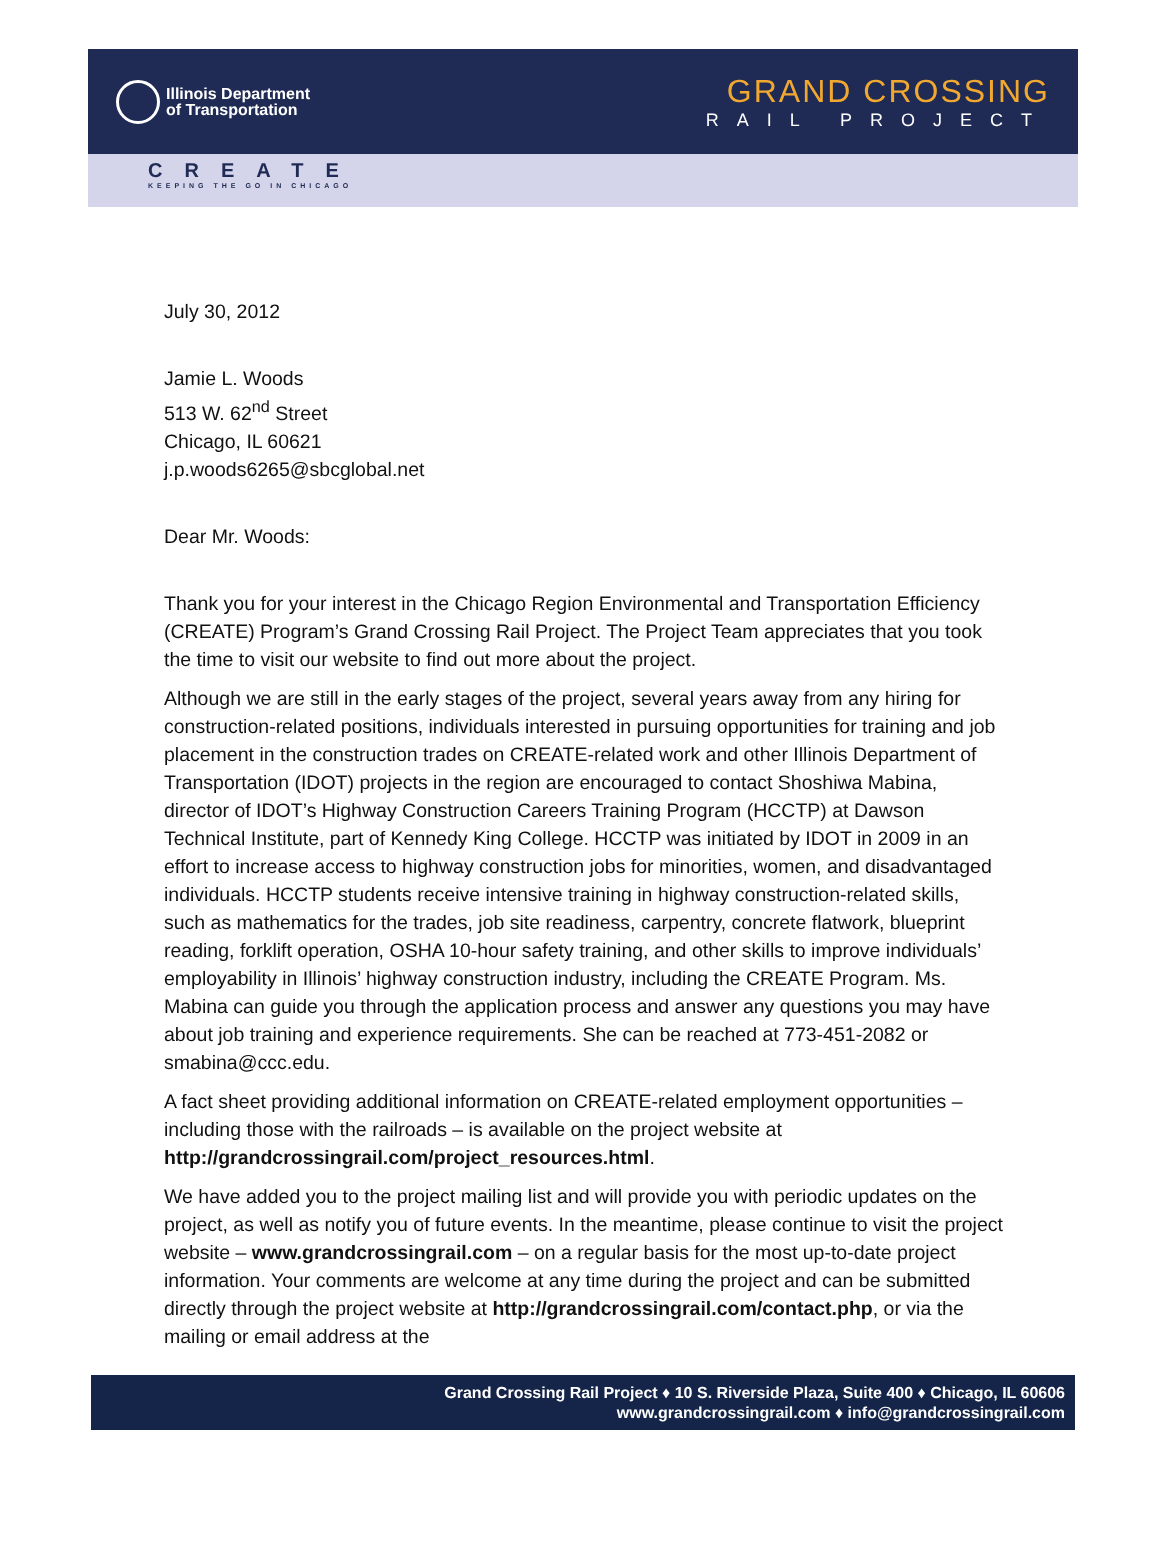Illinois Department
of Transportation
GRAND CROSSING
RAIL PROJECT
CREATE
KEEPING THE GO IN CHICAGO
July 30, 2012
Jamie L. Woods
513 W. 62<sup>nd</sup> Street
Chicago, IL 60621
j.p.woods6265@sbcglobal.net
Dear Mr. Woods:
Thank you for your interest in the Chicago Region Environmental and Transportation Efficiency (CREATE) Program’s Grand Crossing Rail Project. The Project Team appreciates that you took the time to visit our website to find out more about the project.
Although we are still in the early stages of the project, several years away from any hiring for construction-related positions, individuals interested in pursuing opportunities for training and job placement in the construction trades on CREATE-related work and other Illinois Department of Transportation (IDOT) projects in the region are encouraged to contact Shoshiwa Mabina, director of IDOT’s Highway Construction Careers Training Program (HCCTP) at Dawson Technical Institute, part of Kennedy King College. HCCTP was initiated by IDOT in 2009 in an effort to increase access to highway construction jobs for minorities, women, and disadvantaged individuals. HCCTP students receive intensive training in highway construction-related skills, such as mathematics for the trades, job site readiness, carpentry, concrete flatwork, blueprint reading, forklift operation, OSHA 10-hour safety training, and other skills to improve individuals’ employability in Illinois’ highway construction industry, including the CREATE Program. Ms. Mabina can guide you through the application process and answer any questions you may have about job training and experience requirements. She can be reached at 773-451-2082 or smabina@ccc.edu.
A fact sheet providing additional information on CREATE-related employment opportunities – including those with the railroads – is available on the project website at http://grandcrossingrail.com/project_resources.html.
We have added you to the project mailing list and will provide you with periodic updates on the project, as well as notify you of future events. In the meantime, please continue to visit the project website – www.grandcrossingrail.com – on a regular basis for the most up-to-date project information. Your comments are welcome at any time during the project and can be submitted directly through the project website at http://grandcrossingrail.com/contact.php, or via the mailing or email address at the
Grand Crossing Rail Project ♦ 10 S. Riverside Plaza, Suite 400 ♦ Chicago, IL 60606
www.grandcrossingrail.com ♦ info@grandcrossingrail.com